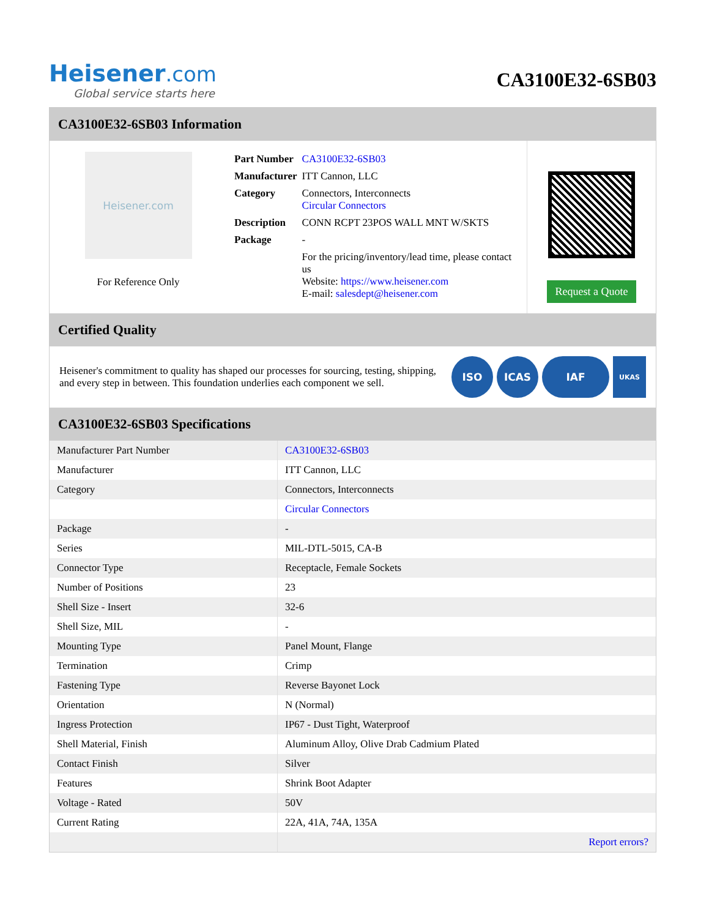Heisener.com
Global service starts here
CA3100E32-6SB03
CA3100E32-6SB03 Information
Heisener.com
For Reference Only
| Part Number | CA3100E32-6SB03 |
| Manufacturer | ITT Cannon, LLC |
| Category | Connectors, Interconnects Circular Connectors |
| Description | CONN RCPT 23POS WALL MNT W/SKTS |
| Package | - |
| | For the pricing/inventory/lead time, please contact us Website: https://www.heisener.com E-mail: salesdept@heisener.com |
Request a Quote
Certified Quality
Heisener's commitment to quality has shaped our processes for sourcing, testing, shipping, and every step in between. This foundation underlies each component we sell.
ISO ICAS IAF UKAS
CA3100E32-6SB03 Specifications
| Manufacturer Part Number | CA3100E32-6SB03 |
| Manufacturer | ITT Cannon, LLC |
| Category | Connectors, Interconnects |
| | Circular Connectors |
| Package | - |
| Series | MIL-DTL-5015, CA-B |
| Connector Type | Receptacle, Female Sockets |
| Number of Positions | 23 |
| Shell Size - Insert | 32-6 |
| Shell Size, MIL | - |
| Mounting Type | Panel Mount, Flange |
| Termination | Crimp |
| Fastening Type | Reverse Bayonet Lock |
| Orientation | N (Normal) |
| Ingress Protection | IP67 - Dust Tight, Waterproof |
| Shell Material, Finish | Aluminum Alloy, Olive Drab Cadmium Plated |
| Contact Finish | Silver |
| Features | Shrink Boot Adapter |
| Voltage - Rated | 50V |
| Current Rating | 22A, 41A, 74A, 135A |
| | Report errors? |